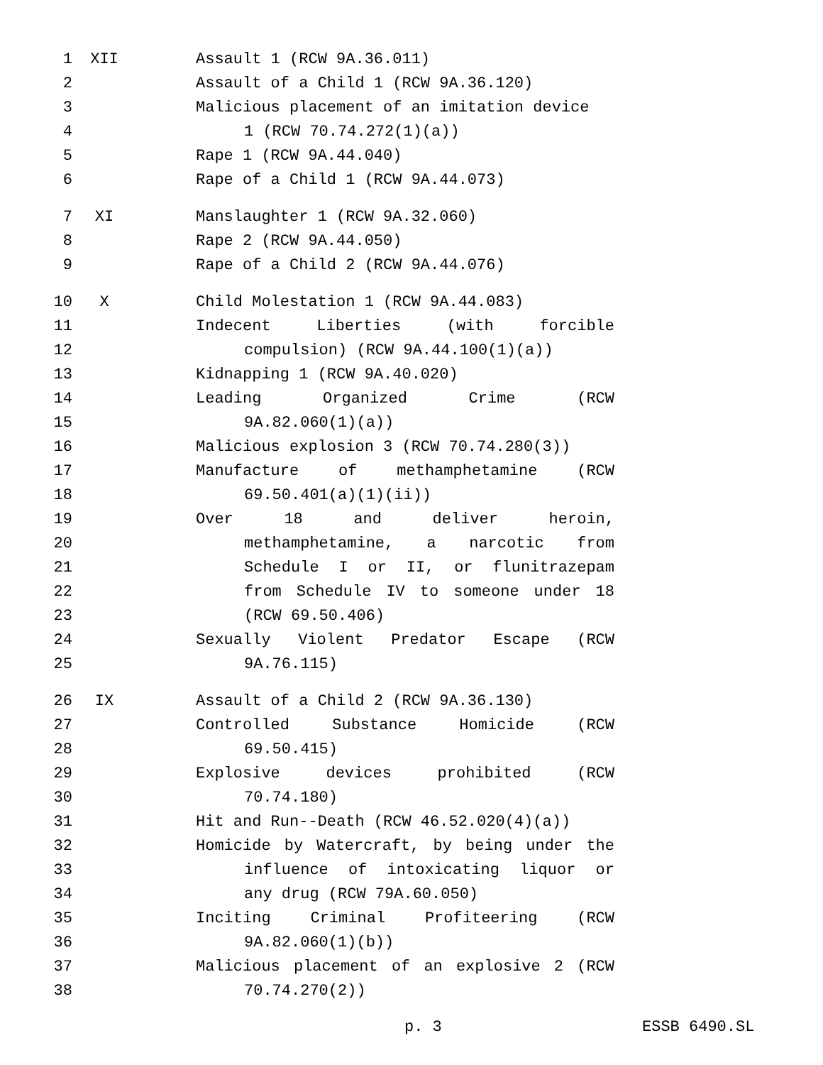| 1 | XII | Assault 1 (RCW 9A.36.011) |
| 2 | | Assault of a Child 1 (RCW 9A.36.120) |
| 3 | | Malicious placement of an imitation device |
| 4 | | 1 (RCW 70.74.272(1)(a)) |
| 5 | | Rape 1 (RCW 9A.44.040) |
| 6 | | Rape of a Child 1 (RCW 9A.44.073) |
| 7 | XI | Manslaughter 1 (RCW 9A.32.060) |
| 8 | | Rape 2 (RCW 9A.44.050) |
| 9 | | Rape of a Child 2 (RCW 9A.44.076) |
| 10 | X | Child Molestation 1 (RCW 9A.44.083) |
| 11 | | Indecent Liberties (with forcible |
| 12 | | compulsion) (RCW 9A.44.100(1)(a)) |
| 13 | | Kidnapping 1 (RCW 9A.40.020) |
| 14 | | Leading Organized Crime (RCW |
| 15 | | 9A.82.060(1)(a)) |
| 16 | | Malicious explosion 3 (RCW 70.74.280(3)) |
| 17 | | Manufacture of methamphetamine (RCW |
| 18 | | 69.50.401(a)(1)(ii)) |
| 19 | | Over 18 and deliver heroin, |
| 20 | | methamphetamine, a narcotic from |
| 21 | | Schedule I or II, or flunitrazepam |
| 22 | | from Schedule IV to someone under 18 |
| 23 | | (RCW 69.50.406) |
| 24 | | Sexually Violent Predator Escape (RCW |
| 25 | | 9A.76.115) |
| 26 | IX | Assault of a Child 2 (RCW 9A.36.130) |
| 27 | | Controlled Substance Homicide (RCW |
| 28 | | 69.50.415) |
| 29 | | Explosive devices prohibited (RCW |
| 30 | | 70.74.180) |
| 31 | | Hit and Run--Death (RCW 46.52.020(4)(a)) |
| 32 | | Homicide by Watercraft, by being under the |
| 33 | | influence of intoxicating liquor or |
| 34 | | any drug (RCW 79A.60.050) |
| 35 | | Inciting Criminal Profiteering (RCW |
| 36 | | 9A.82.060(1)(b)) |
| 37 | | Malicious placement of an explosive 2 (RCW |
| 38 | | 70.74.270(2)) |
p. 3 ESSB 6490.SL